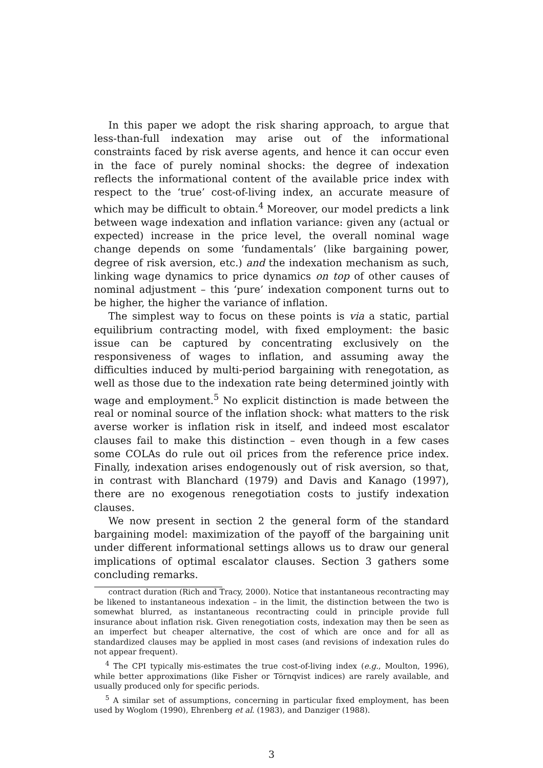In this paper we adopt the risk sharing approach, to argue that less-than-full indexation may arise out of the informational constraints faced by risk averse agents, and hence it can occur even in the face of purely nominal shocks: the degree of indexation reflects the informational content of the available price index with respect to the ‘true’ cost-of-living index, an accurate measure of which may be difficult to obtain.<sup>4</sup> Moreover, our model predicts a link between wage indexation and inflation variance: given any (actual or expected) increase in the price level, the overall nominal wage change depends on some ‘fundamentals’ (like bargaining power, degree of risk aversion, etc.) and the indexation mechanism as such, linking wage dynamics to price dynamics on top of other causes of nominal adjustment – this ‘pure’ indexation component turns out to be higher, the higher the variance of inflation.
The simplest way to focus on these points is via a static, partial equilibrium contracting model, with fixed employment: the basic issue can be captured by concentrating exclusively on the responsiveness of wages to inflation, and assuming away the difficulties induced by multi-period bargaining with renegotation, as well as those due to the indexation rate being determined jointly with wage and employment.<sup>5</sup> No explicit distinction is made between the real or nominal source of the inflation shock: what matters to the risk averse worker is inflation risk in itself, and indeed most escalator clauses fail to make this distinction – even though in a few cases some COLAs do rule out oil prices from the reference price index. Finally, indexation arises endogenously out of risk aversion, so that, in contrast with Blanchard (1979) and Davis and Kanago (1997), there are no exogenous renegotiation costs to justify indexation clauses.
We now present in section 2 the general form of the standard bargaining model: maximization of the payoff of the bargaining unit under different informational settings allows us to draw our general implications of optimal escalator clauses. Section 3 gathers some concluding remarks.
contract duration (Rich and Tracy, 2000). Notice that instantaneous recontracting may be likened to instantaneous indexation – in the limit, the distinction between the two is somewhat blurred, as instantaneous recontracting could in principle provide full insurance about inflation risk. Given renegotiation costs, indexation may then be seen as an imperfect but cheaper alternative, the cost of which are once and for all as standardized clauses may be applied in most cases (and revisions of indexation rules do not appear frequent).
<sup>4</sup> The CPI typically mis-estimates the true cost-of-living index (e.g., Moulton, 1996), while better approximations (like Fisher or Törnqvist indices) are rarely available, and usually produced only for specific periods.
<sup>5</sup> A similar set of assumptions, concerning in particular fixed employment, has been used by Woglom (1990), Ehrenberg et al. (1983), and Danziger (1988).
3